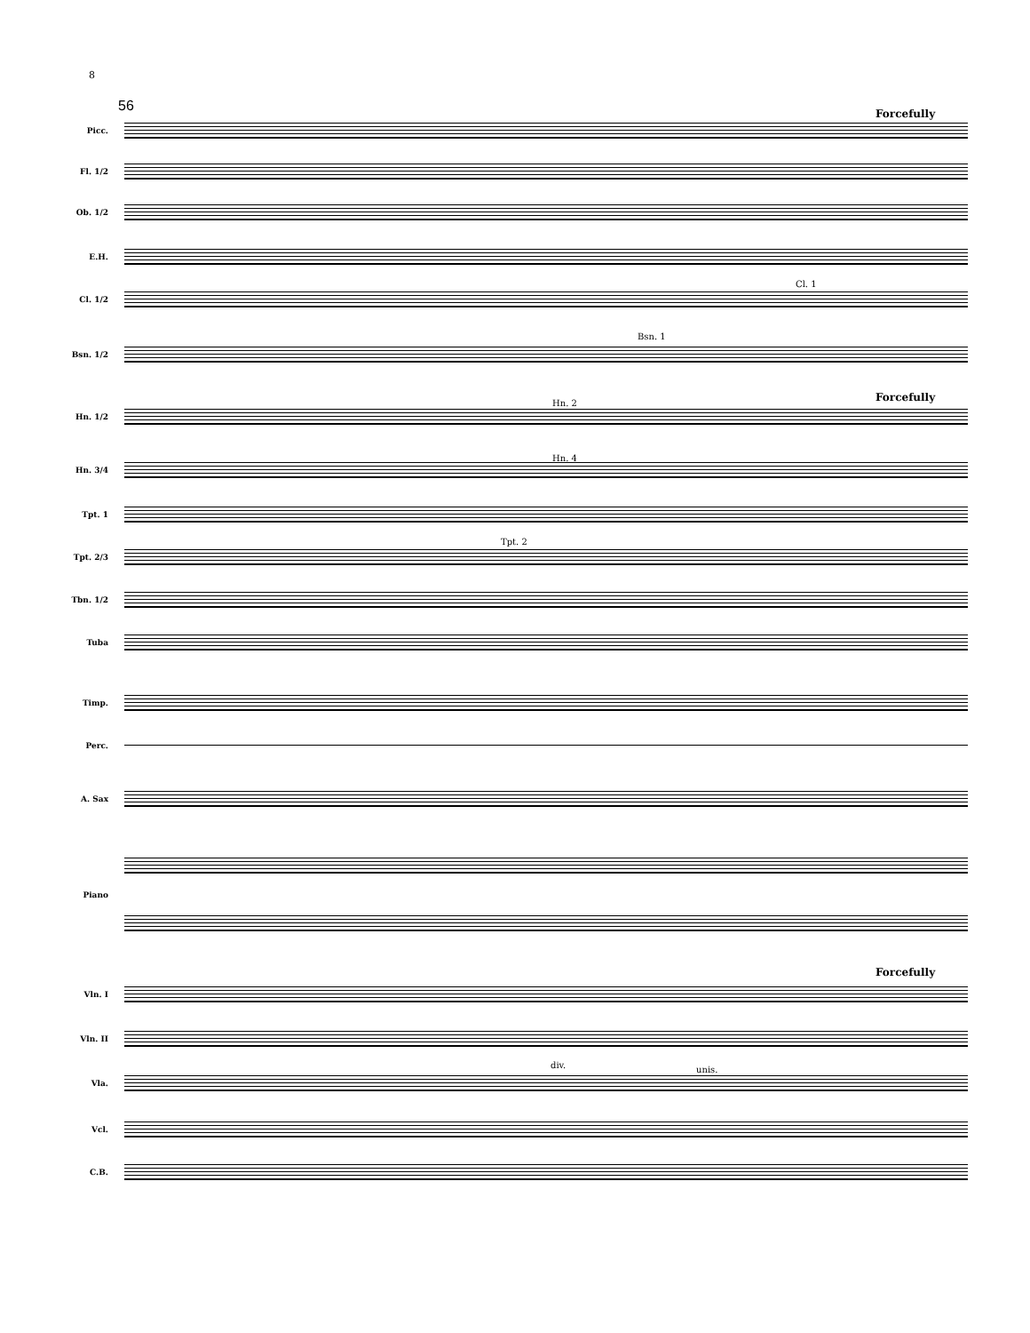8
56 Forcefully
Forcefully
Forcefully
Cl. 1
Bsn. 1
Hn. 2
Hn. 4
Tpt. 2
div. unis.
Picc.
Fl. 1/2
Ob. 1/2
E.H.
Cl. 1/2
Bsn. 1/2
Hn. 1/2
Hn. 3/4
Tpt. 1
Tpt. 2/3
Tbn. 1/2
Tuba
Timp.
Perc.
A. Sax
Piano
Vln. I
Vln. II
Vla.
Vcl.
C.B.